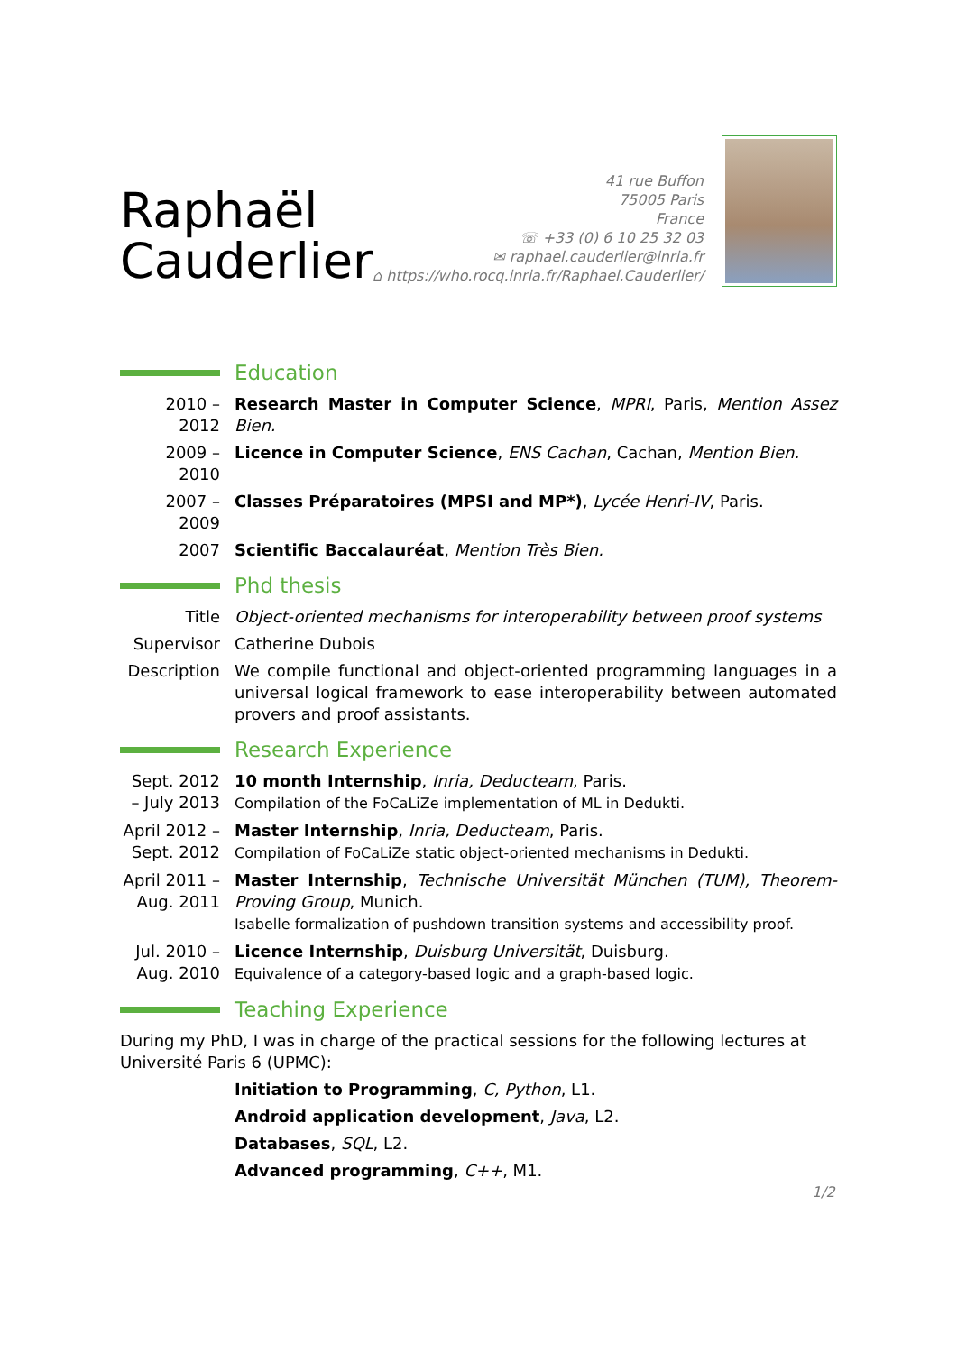Raphaël
Cauderlier
41 rue Buffon
75005 Paris
France
☏ +33 (0) 6 10 25 32 03
✉ raphael.cauderlier@inria.fr
⌂ https://who.rocq.inria.fr/Raphael.Cauderlier/
Education
2010 – 2012
Research Master in Computer Science, MPRI, Paris, Mention Assez Bien.
2009 – 2010
Licence in Computer Science, ENS Cachan, Cachan, Mention Bien.
2007 – 2009
Classes Préparatoires (MPSI and MP*), Lycée Henri-IV, Paris.
2007 Scientific Baccalauréat, Mention Très Bien.
Phd thesis
Title Object-oriented mechanisms for interoperability between proof systems
Supervisor Catherine Dubois
Description
We compile functional and object-oriented programming languages in a universal logical framework to ease interoperability between automated provers and proof assistants.
Research Experience
Sept. 2012 – July 2013
10 month Internship, Inria, Deducteam, Paris.
Compilation of the FoCaLiZe implementation of ML in Dedukti.
April 2012 – Sept. 2012
Master Internship, Inria, Deducteam, Paris.
Compilation of FoCaLiZe static object-oriented mechanisms in Dedukti.
April 2011 – Aug. 2011
Master Internship, Technische Universität München (TUM), Theorem-Proving Group, Munich.
Isabelle formalization of pushdown transition systems and accessibility proof.
Jul. 2010 – Aug. 2010
Licence Internship, Duisburg Universität, Duisburg.
Equivalence of a category-based logic and a graph-based logic.
Teaching Experience
During my PhD, I was in charge of the practical sessions for the following lectures at Université Paris 6 (UPMC):
Initiation to Programming, C, Python, L1.
Android application development, Java, L2.
Databases, SQL, L2.
Advanced programming, C++, M1.
1/2